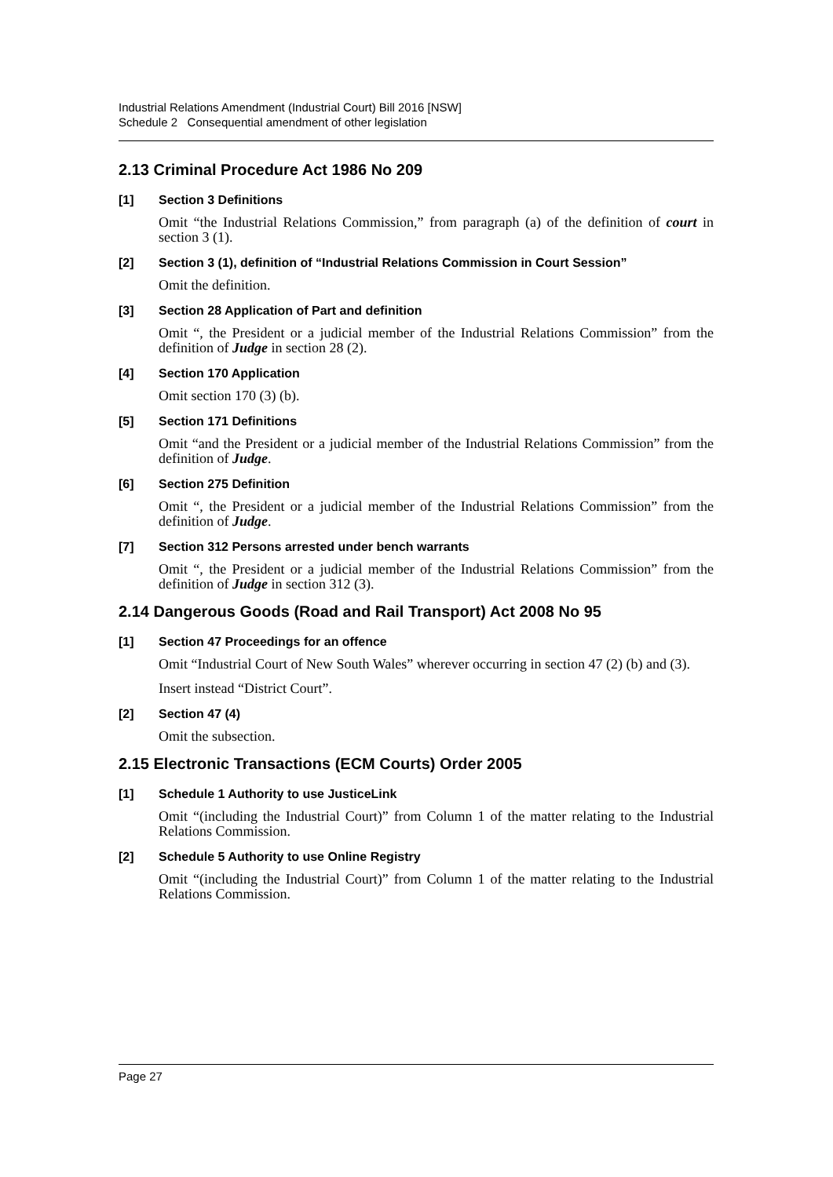Industrial Relations Amendment (Industrial Court) Bill 2016 [NSW]
Schedule 2 Consequential amendment of other legislation
2.13 Criminal Procedure Act 1986 No 209
[1] Section 3 Definitions
Omit “the Industrial Relations Commission,” from paragraph (a) of the definition of court in section 3 (1).
[2] Section 3 (1), definition of “Industrial Relations Commission in Court Session”
Omit the definition.
[3] Section 28 Application of Part and definition
Omit “, the President or a judicial member of the Industrial Relations Commission” from the definition of Judge in section 28 (2).
[4] Section 170 Application
Omit section 170 (3) (b).
[5] Section 171 Definitions
Omit “and the President or a judicial member of the Industrial Relations Commission” from the definition of Judge.
[6] Section 275 Definition
Omit “, the President or a judicial member of the Industrial Relations Commission” from the definition of Judge.
[7] Section 312 Persons arrested under bench warrants
Omit “, the President or a judicial member of the Industrial Relations Commission” from the definition of Judge in section 312 (3).
2.14 Dangerous Goods (Road and Rail Transport) Act 2008 No 95
[1] Section 47 Proceedings for an offence
Omit “Industrial Court of New South Wales” wherever occurring in section 47 (2) (b) and (3).
Insert instead “District Court”.
[2] Section 47 (4)
Omit the subsection.
2.15 Electronic Transactions (ECM Courts) Order 2005
[1] Schedule 1 Authority to use JusticeLink
Omit “(including the Industrial Court)” from Column 1 of the matter relating to the Industrial Relations Commission.
[2] Schedule 5 Authority to use Online Registry
Omit “(including the Industrial Court)” from Column 1 of the matter relating to the Industrial Relations Commission.
Page 27